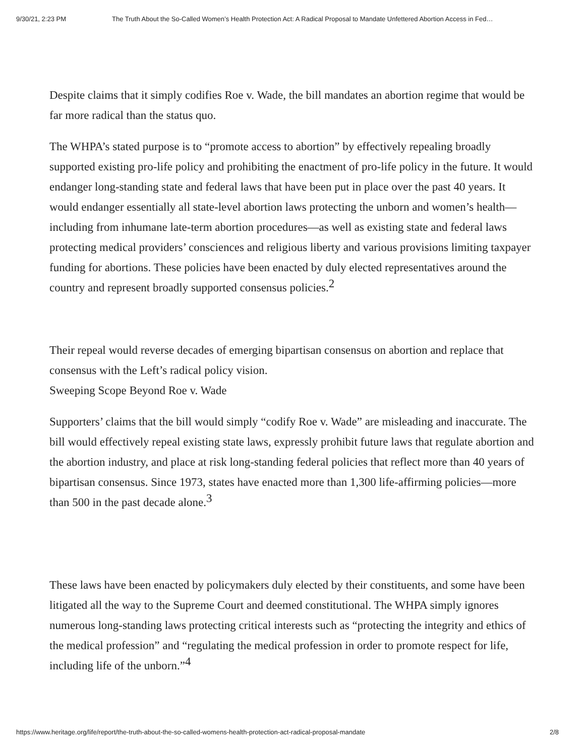9/30/21, 2:23 PM The Truth About the So-Called Women’s Health Protection Act: A Radical Proposal to Mandate Unfettered Abortion Access in Fed…
Despite claims that it simply codifies Roe v. Wade, the bill mandates an abortion regime that would be far more radical than the status quo.
The WHPA’s stated purpose is to “promote access to abortion” by effectively repealing broadly supported existing pro-life policy and prohibiting the enactment of pro-life policy in the future. It would endanger long-standing state and federal laws that have been put in place over the past 40 years. It would endanger essentially all state-level abortion laws protecting the unborn and women’s health—including from inhumane late-term abortion procedures—as well as existing state and federal laws protecting medical providers’ consciences and religious liberty and various provisions limiting taxpayer funding for abortions. These policies have been enacted by duly elected representatives around the country and represent broadly supported consensus policies.<sup>2</sup>
Their repeal would reverse decades of emerging bipartisan consensus on abortion and replace that consensus with the Left’s radical policy vision.
Sweeping Scope Beyond Roe v. Wade
Supporters’ claims that the bill would simply “codify Roe v. Wade” are misleading and inaccurate. The bill would effectively repeal existing state laws, expressly prohibit future laws that regulate abortion and the abortion industry, and place at risk long-standing federal policies that reflect more than 40 years of bipartisan consensus. Since 1973, states have enacted more than 1,300 life-affirming policies—more than 500 in the past decade alone.<sup>3</sup>
These laws have been enacted by policymakers duly elected by their constituents, and some have been litigated all the way to the Supreme Court and deemed constitutional. The WHPA simply ignores numerous long-standing laws protecting critical interests such as “protecting the integrity and ethics of the medical profession” and “regulating the medical profession in order to promote respect for life, including life of the unborn.”<sup>4</sup>
https://www.heritage.org/life/report/the-truth-about-the-so-called-womens-health-protection-act-radical-proposal-mandate 2/8